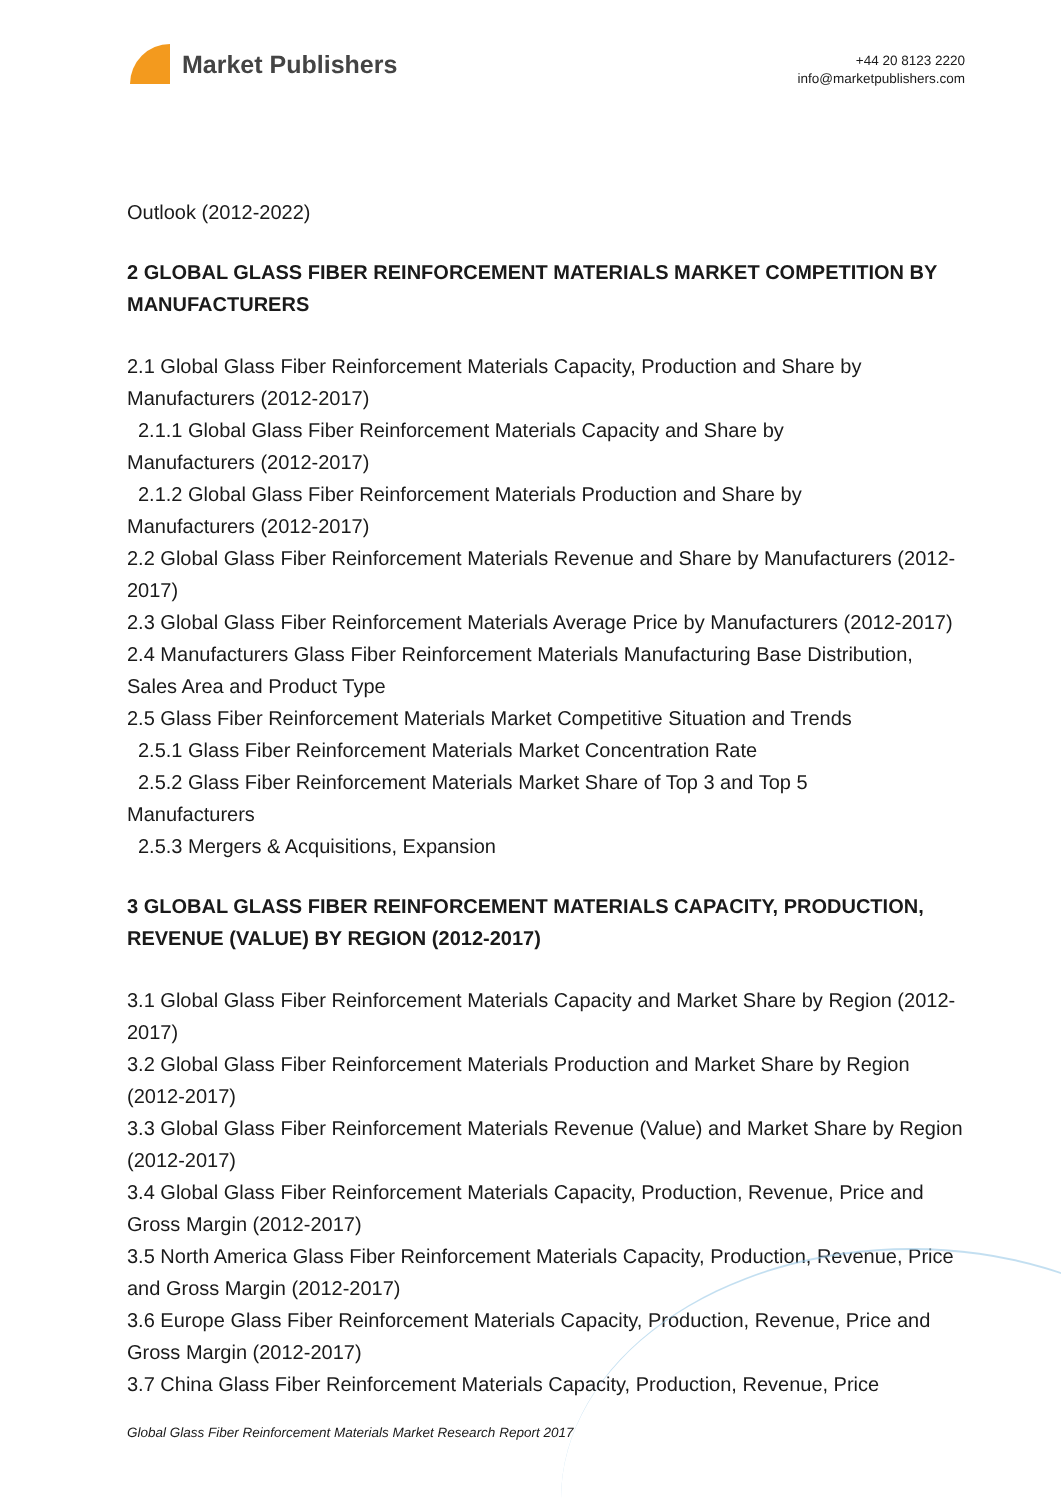Market Publishers
+44 20 8123 2220
info@marketpublishers.com
Outlook (2012-2022)
2 GLOBAL GLASS FIBER REINFORCEMENT MATERIALS MARKET COMPETITION BY MANUFACTURERS
2.1 Global Glass Fiber Reinforcement Materials Capacity, Production and Share by Manufacturers (2012-2017)
2.1.1 Global Glass Fiber Reinforcement Materials Capacity and Share by
Manufacturers (2012-2017)
2.1.2 Global Glass Fiber Reinforcement Materials Production and Share by
Manufacturers (2012-2017)
2.2 Global Glass Fiber Reinforcement Materials Revenue and Share by Manufacturers (2012-2017)
2.3 Global Glass Fiber Reinforcement Materials Average Price by Manufacturers (2012-2017)
2.4 Manufacturers Glass Fiber Reinforcement Materials Manufacturing Base Distribution, Sales Area and Product Type
2.5 Glass Fiber Reinforcement Materials Market Competitive Situation and Trends
2.5.1 Glass Fiber Reinforcement Materials Market Concentration Rate
2.5.2 Glass Fiber Reinforcement Materials Market Share of Top 3 and Top 5
Manufacturers
2.5.3 Mergers & Acquisitions, Expansion
3 GLOBAL GLASS FIBER REINFORCEMENT MATERIALS CAPACITY, PRODUCTION, REVENUE (VALUE) BY REGION (2012-2017)
3.1 Global Glass Fiber Reinforcement Materials Capacity and Market Share by Region (2012-2017)
3.2 Global Glass Fiber Reinforcement Materials Production and Market Share by Region (2012-2017)
3.3 Global Glass Fiber Reinforcement Materials Revenue (Value) and Market Share by Region (2012-2017)
3.4 Global Glass Fiber Reinforcement Materials Capacity, Production, Revenue, Price and Gross Margin (2012-2017)
3.5 North America Glass Fiber Reinforcement Materials Capacity, Production, Revenue, Price and Gross Margin (2012-2017)
3.6 Europe Glass Fiber Reinforcement Materials Capacity, Production, Revenue, Price and Gross Margin (2012-2017)
3.7 China Glass Fiber Reinforcement Materials Capacity, Production, Revenue, Price
Global Glass Fiber Reinforcement Materials Market Research Report 2017